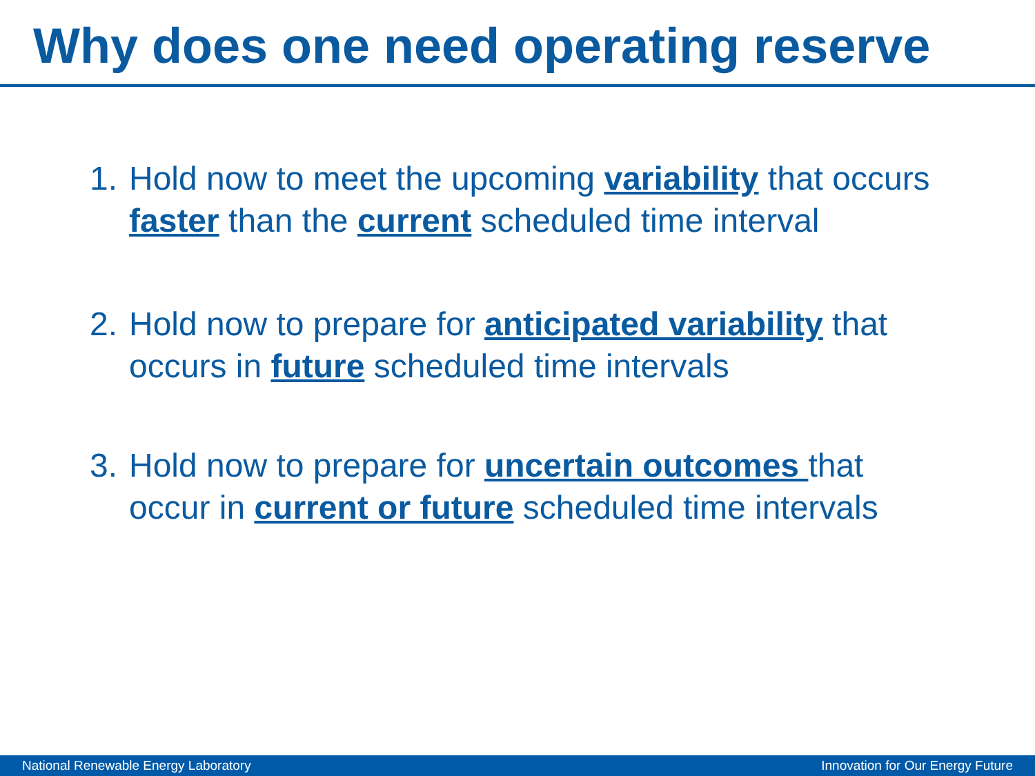Why does one need operating reserve
1. Hold now to meet the upcoming variability that occurs faster than the current scheduled time interval
2. Hold now to prepare for anticipated variability that occurs in future scheduled time intervals
3. Hold now to prepare for uncertain outcomes that occur in current or future scheduled time intervals
National Renewable Energy Laboratory Innovation for Our Energy Future